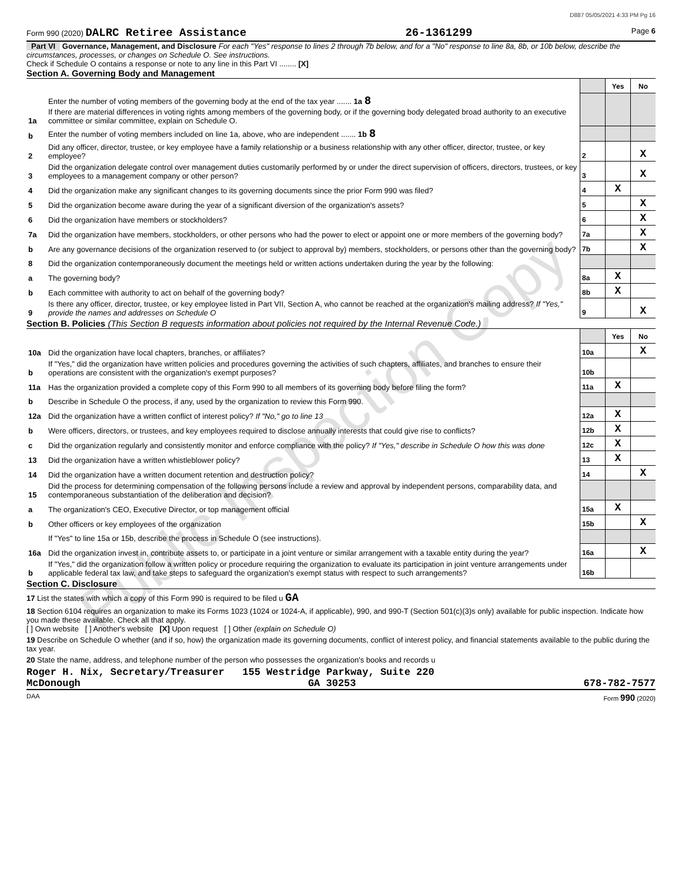D887 05/05/2021 4:33 PM Pg 16
Form 990 (2020) DALRC Retiree Assistance 26-1361299 Page 6
Part VI Governance, Management, and Disclosure For each "Yes" response to lines 2 through 7b below, and for a "No" response to line 8a, 8b, or 10b below, describe the circumstances, processes, or changes on Schedule O. See instructions.
Check if Schedule O contains a response or note to any line in this Part VI ........ [X]
Section A. Governing Body and Management
| | | | Yes | No |
| 1a | Enter the number of voting members of the governing body at the end of the tax year ....... 1a 8 If there are material differences in voting rights among members of the governing body, or if the governing body delegated broad authority to an executive committee or similar committee, explain on Schedule O. | | | |
| b | Enter the number of voting members included on line 1a, above, who are independent ....... 1b 8 | | | |
| 2 | Did any officer, director, trustee, or key employee have a family relationship or a business relationship with any other officer, director, trustee, or key employee? | 2 | | X |
| 3 | Did the organization delegate control over management duties customarily performed by or under the direct supervision of officers, directors, trustees, or key employees to a management company or other person? | 3 | | X |
| 4 | Did the organization make any significant changes to its governing documents since the prior Form 990 was filed? | 4 | X | |
| 5 | Did the organization become aware during the year of a significant diversion of the organization's assets? | 5 | | X |
| 6 | Did the organization have members or stockholders? | 6 | | X |
| 7a | Did the organization have members, stockholders, or other persons who had the power to elect or appoint one or more members of the governing body? | 7a | | X |
| b | Are any governance decisions of the organization reserved to (or subject to approval by) members, stockholders, or persons other than the governing body? | 7b | | X |
| 8 | Did the organization contemporaneously document the meetings held or written actions undertaken during the year by the following: | | | |
| a | The governing body? | 8a | X | |
| b | Each committee with authority to act on behalf of the governing body? | 8b | X | |
| 9 | Is there any officer, director, trustee, or key employee listed in Part VII, Section A, who cannot be reached at the organization's mailing address? If "Yes," provide the names and addresses on Schedule O | 9 | | X |
Section B. Policies (This Section B requests information about policies not required by the Internal Revenue Code.)
| | | | Yes | No |
| 10a | Did the organization have local chapters, branches, or affiliates? | 10a | | X |
| b | If "Yes," did the organization have written policies and procedures governing the activities of such chapters, affiliates, and branches to ensure their operations are consistent with the organization's exempt purposes? | 10b | | |
| 11a | Has the organization provided a complete copy of this Form 990 to all members of its governing body before filing the form? | 11a | X | |
| b | Describe in Schedule O the process, if any, used by the organization to review this Form 990. | | | |
| 12a | Did the organization have a written conflict of interest policy? If "No," go to line 13 | 12a | X | |
| b | Were officers, directors, or trustees, and key employees required to disclose annually interests that could give rise to conflicts? | 12b | X | |
| c | Did the organization regularly and consistently monitor and enforce compliance with the policy? If "Yes," describe in Schedule O how this was done | 12c | X | |
| 13 | Did the organization have a written whistleblower policy? | 13 | X | |
| 14 | Did the organization have a written document retention and destruction policy? | 14 | | X |
| 15 | Did the process for determining compensation of the following persons include a review and approval by independent persons, comparability data, and contemporaneous substantiation of the deliberation and decision? | | | |
| a | The organization's CEO, Executive Director, or top management official | 15a | X | |
| b | Other officers or key employees of the organization | 15b | | X |
| | If "Yes" to line 15a or 15b, describe the process in Schedule O (see instructions). | | | |
| 16a | Did the organization invest in, contribute assets to, or participate in a joint venture or similar arrangement with a taxable entity during the year? | 16a | | X |
| b | If "Yes," did the organization follow a written policy or procedure requiring the organization to evaluate its participation in joint venture arrangements under applicable federal tax law, and take steps to safeguard the organization's exempt status with respect to such arrangements? | 16b | | |
Section C. Disclosure
17 List the states with which a copy of this Form 990 is required to be filed u GA
18 Section 6104 requires an organization to make its Forms 1023 (1024 or 1024-A, if applicable), 990, and 990-T (Section 501(c)(3)s only) available for public inspection. Indicate how you made these available. Check all that apply.
[ ] Own website [ ] Another's website [X] Upon request [ ] Other (explain on Schedule O)
19 Describe on Schedule O whether (and if so, how) the organization made its governing documents, conflict of interest policy, and financial statements available to the public during the tax year.
20 State the name, address, and telephone number of the person who possesses the organization's books and records u
Roger H. Nix, Secretary/Treasurer 155 Westridge Parkway, Suite 220
McDonough GA 30253 678-782-7577
DAA Form 990 (2020)
Public Inspection Copy